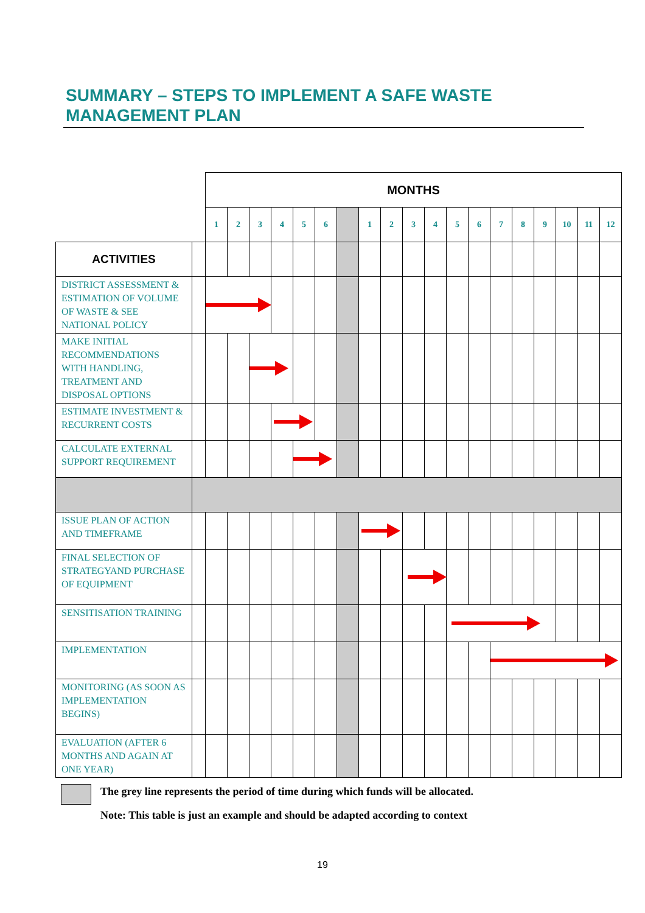SUMMARY – STEPS TO IMPLEMENT A SAFE WASTE MANAGEMENT PLAN
| | | MONTHS | | | | | | | | | | | | | | | | | | |
| | | 1 | 2 | 3 | 4 | 5 | 6 | | 1 | 2 | 3 | 4 | 5 | 6 | 7 | 8 | 9 | 10 | 11 | 12 |
| ACTIVITIES | | | | | | | | | | | | | | | | | | | | |
| DISTRICT ASSESSMENT & ESTIMATION OF VOLUME OF WASTE & SEE NATIONAL POLICY | | | | | | | | | | | | | | | | | | | | |
| MAKE INITIAL RECOMMENDATIONS WITH HANDLING, TREATMENT AND DISPOSAL OPTIONS | | | | | | | | | | | | | | | | | | | | |
| ESTIMATE INVESTMENT & RECURRENT COSTS | | | | | | | | | | | | | | | | | | | | |
| CALCULATE EXTERNAL SUPPORT REQUIREMENT | | | | | | | | | | | | | | | | | | | | |
| ISSUE PLAN OF ACTION AND TIMEFRAME | | | | | | | | | | | | | | | | | | | | |
| FINAL SELECTION OF STRATEGYAND PURCHASE OF EQUIPMENT | | | | | | | | | | | | | | | | | | | | |
| SENSITISATION TRAINING | | | | | | | | | | | | | | | | | | | | |
| IMPLEMENTATION | | | | | | | | | | | | | | | | | | | | |
| MONITORING (AS SOON AS IMPLEMENTATION BEGINS) | | | | | | | | | | | | | | | | | | | | |
| EVALUATION (AFTER 6 MONTHS AND AGAIN AT ONE YEAR) | | | | | | | | | | | | | | | | | | | | |
The grey line represents the period of time during which funds will be allocated.
Note: This table is just an example and should be adapted according to context
19